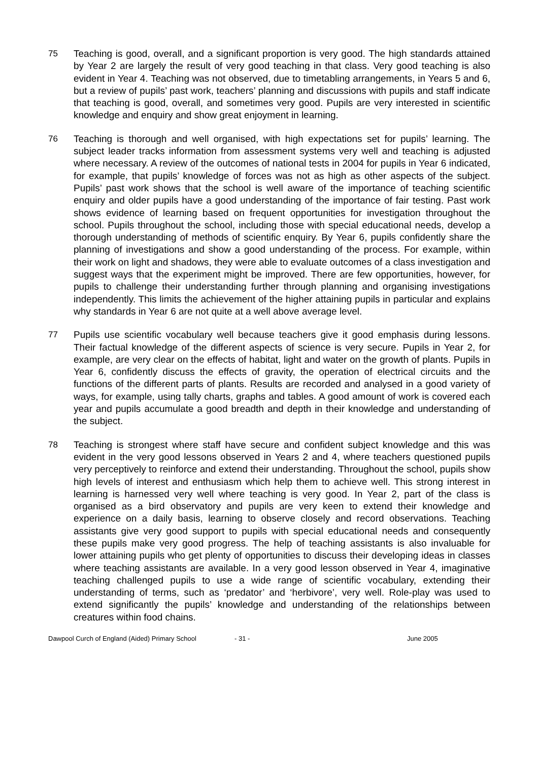75 Teaching is good, overall, and a significant proportion is very good. The high standards attained by Year 2 are largely the result of very good teaching in that class. Very good teaching is also evident in Year 4. Teaching was not observed, due to timetabling arrangements, in Years 5 and 6, but a review of pupils’ past work, teachers’ planning and discussions with pupils and staff indicate that teaching is good, overall, and sometimes very good. Pupils are very interested in scientific knowledge and enquiry and show great enjoyment in learning.
76 Teaching is thorough and well organised, with high expectations set for pupils’ learning. The subject leader tracks information from assessment systems very well and teaching is adjusted where necessary. A review of the outcomes of national tests in 2004 for pupils in Year 6 indicated, for example, that pupils’ knowledge of forces was not as high as other aspects of the subject. Pupils’ past work shows that the school is well aware of the importance of teaching scientific enquiry and older pupils have a good understanding of the importance of fair testing. Past work shows evidence of learning based on frequent opportunities for investigation throughout the school. Pupils throughout the school, including those with special educational needs, develop a thorough understanding of methods of scientific enquiry. By Year 6, pupils confidently share the planning of investigations and show a good understanding of the process. For example, within their work on light and shadows, they were able to evaluate outcomes of a class investigation and suggest ways that the experiment might be improved. There are few opportunities, however, for pupils to challenge their understanding further through planning and organising investigations independently. This limits the achievement of the higher attaining pupils in particular and explains why standards in Year 6 are not quite at a well above average level.
77 Pupils use scientific vocabulary well because teachers give it good emphasis during lessons. Their factual knowledge of the different aspects of science is very secure. Pupils in Year 2, for example, are very clear on the effects of habitat, light and water on the growth of plants. Pupils in Year 6, confidently discuss the effects of gravity, the operation of electrical circuits and the functions of the different parts of plants. Results are recorded and analysed in a good variety of ways, for example, using tally charts, graphs and tables. A good amount of work is covered each year and pupils accumulate a good breadth and depth in their knowledge and understanding of the subject.
78 Teaching is strongest where staff have secure and confident subject knowledge and this was evident in the very good lessons observed in Years 2 and 4, where teachers questioned pupils very perceptively to reinforce and extend their understanding. Throughout the school, pupils show high levels of interest and enthusiasm which help them to achieve well. This strong interest in learning is harnessed very well where teaching is very good. In Year 2, part of the class is organised as a bird observatory and pupils are very keen to extend their knowledge and experience on a daily basis, learning to observe closely and record observations. Teaching assistants give very good support to pupils with special educational needs and consequently these pupils make very good progress. The help of teaching assistants is also invaluable for lower attaining pupils who get plenty of opportunities to discuss their developing ideas in classes where teaching assistants are available. In a very good lesson observed in Year 4, imaginative teaching challenged pupils to use a wide range of scientific vocabulary, extending their understanding of terms, such as ‘predator’ and ‘herbivore’, very well. Role-play was used to extend significantly the pupils’ knowledge and understanding of the relationships between creatures within food chains.
Dawpool Curch of England (Aided) Primary School - 31 - June 2005